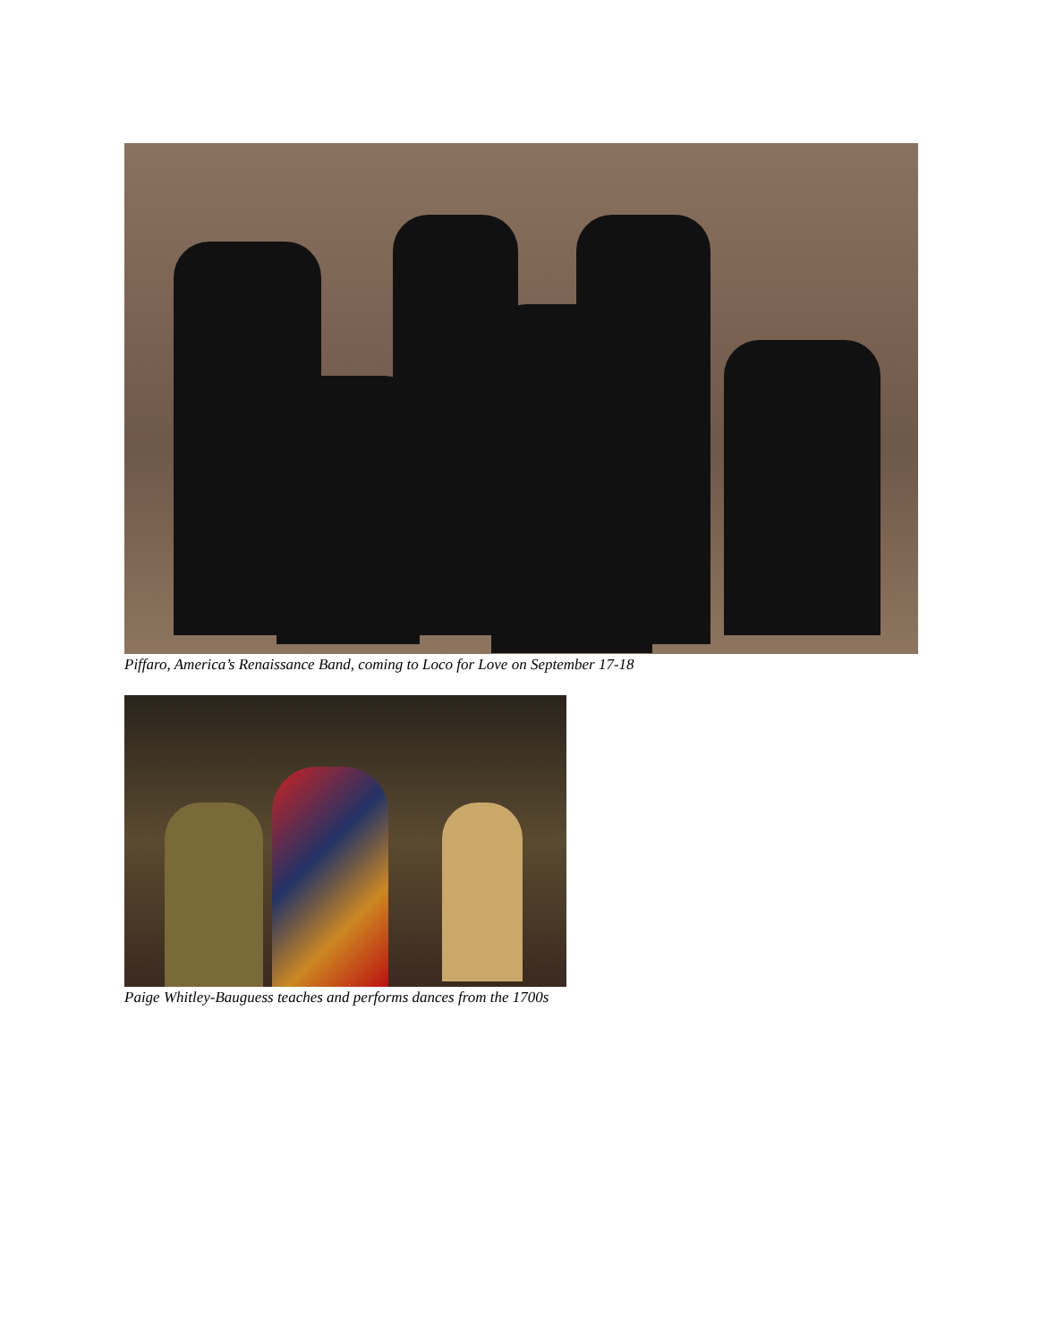Piffaro, America’s Renaissance Band, coming to Loco for Love on September 17-18
Paige Whitley-Bauguess teaches and performs dances from the 1700s